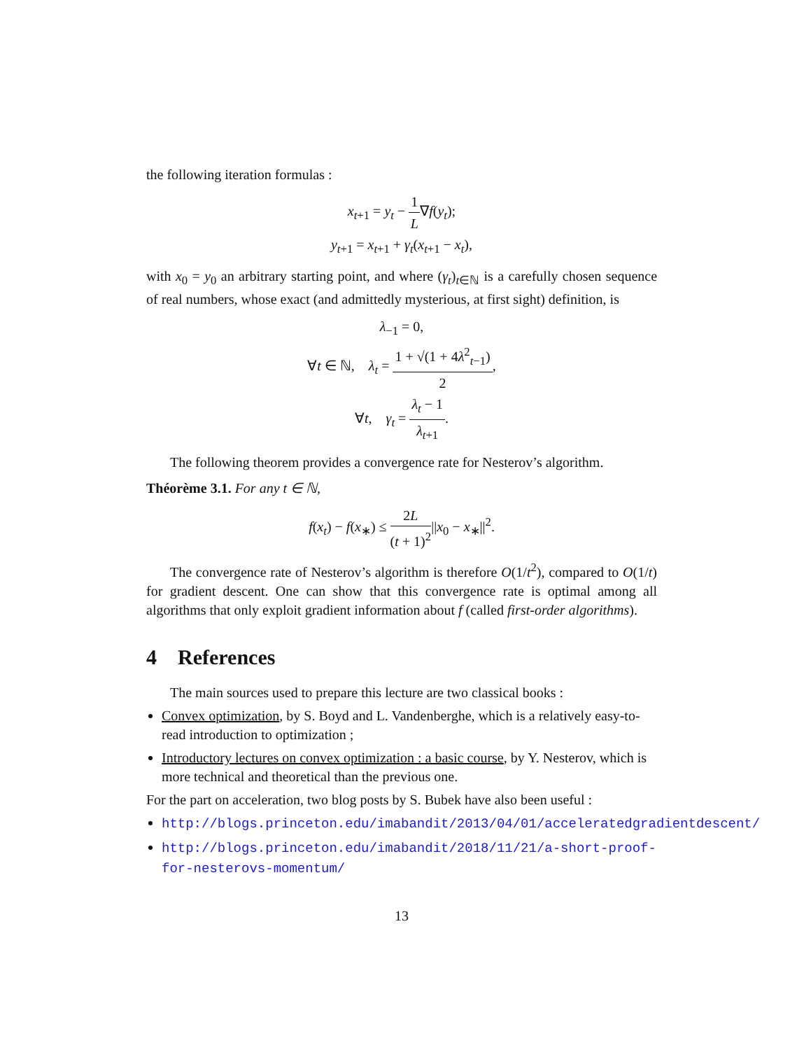the following iteration formulas :
x<sub>t+1</sub> = y<sub>t</sub> − 1 L∇f(y<sub>t</sub>);
y<sub>t+1</sub> = x<sub>t+1</sub> + γ<sub>t</sub>(x<sub>t+1</sub> − x<sub>t</sub>),
with x<sub>0</sub> = y<sub>0</sub> an arbitrary starting point, and where (γ<sub>t</sub>)<sub>t∈ℕ</sub> is a carefully chosen sequence of real numbers, whose exact (and admittedly mysterious, at first sight) definition, is
λ<sub>−1</sub> = 0,
∀t ∈ ℕ, λ<sub>t</sub> = 1 + √(1 + 4λ<sup>2</sup><sub>t−1</sub>) 2,
∀t, γ<sub>t</sub> = λ<sub>t</sub> − 1 λ<sub>t+1</sub>.
The following theorem provides a convergence rate for Nesterov’s algorithm.
Théorème 3.1. For any t ∈ ℕ,
f(x<sub>t</sub>) − f(x<sub>∗</sub>) ≤ 2L (t + 1)<sup>2</sup>||x<sub>0</sub> − x<sub>∗</sub>||<sup>2</sup>.
The convergence rate of Nesterov’s algorithm is therefore O(1/t<sup>2</sup>), compared to O(1/t) for gradient descent. One can show that this convergence rate is optimal among all algorithms that only exploit gradient information about f (called first-order algorithms).
4 References
The main sources used to prepare this lecture are two classical books :
Convex optimization, by S. Boyd and L. Vandenberghe, which is a relatively easy-to-read introduction to optimization ;
Introductory lectures on convex optimization : a basic course, by Y. Nesterov, which is more technical and theoretical than the previous one.
For the part on acceleration, two blog posts by S. Bubek have also been useful :
http://blogs.princeton.edu/imabandit/2013/04/01/acceleratedgradientdescent/
http://blogs.princeton.edu/imabandit/2018/11/21/a-short-proof-for-nesterovs-momentum/
13